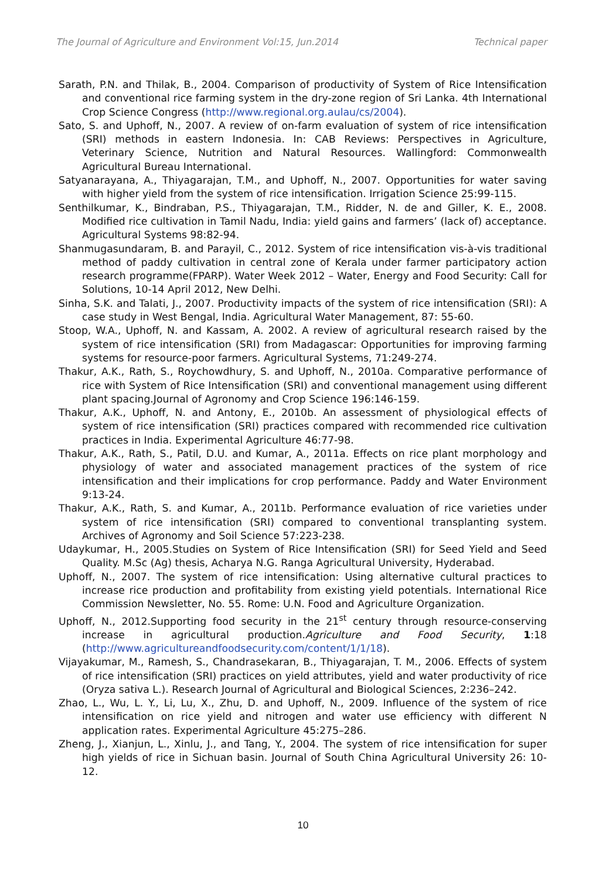The Journal of Agriculture and Environment Vol:15, Jun.2014 Technical paper
Sarath, P.N. and Thilak, B., 2004. Comparison of productivity of System of Rice Intensification and conventional rice farming system in the dry-zone region of Sri Lanka. 4th International Crop Science Congress (http://www.regional.org.aulau/cs/2004).
Sato, S. and Uphoff, N., 2007. A review of on-farm evaluation of system of rice intensification (SRI) methods in eastern Indonesia. In: CAB Reviews: Perspectives in Agriculture, Veterinary Science, Nutrition and Natural Resources. Wallingford: Commonwealth Agricultural Bureau International.
Satyanarayana, A., Thiyagarajan, T.M., and Uphoff, N., 2007. Opportunities for water saving with higher yield from the system of rice intensification. Irrigation Science 25:99-115.
Senthilkumar, K., Bindraban, P.S., Thiyagarajan, T.M., Ridder, N. de and Giller, K. E., 2008. Modified rice cultivation in Tamil Nadu, India: yield gains and farmers’ (lack of) acceptance. Agricultural Systems 98:82-94.
Shanmugasundaram, B. and Parayil, C., 2012. System of rice intensification vis-à-vis traditional method of paddy cultivation in central zone of Kerala under farmer participatory action research programme(FPARP). Water Week 2012 – Water, Energy and Food Security: Call for Solutions, 10-14 April 2012, New Delhi.
Sinha, S.K. and Talati, J., 2007. Productivity impacts of the system of rice intensification (SRI): A case study in West Bengal, India. Agricultural Water Management, 87: 55-60.
Stoop, W.A., Uphoff, N. and Kassam, A. 2002. A review of agricultural research raised by the system of rice intensification (SRI) from Madagascar: Opportunities for improving farming systems for resource-poor farmers. Agricultural Systems, 71:249-274.
Thakur, A.K., Rath, S., Roychowdhury, S. and Uphoff, N., 2010a. Comparative performance of rice with System of Rice Intensification (SRI) and conventional management using different plant spacing.Journal of Agronomy and Crop Science 196:146-159.
Thakur, A.K., Uphoff, N. and Antony, E., 2010b. An assessment of physiological effects of system of rice intensification (SRI) practices compared with recommended rice cultivation practices in India. Experimental Agriculture 46:77-98.
Thakur, A.K., Rath, S., Patil, D.U. and Kumar, A., 2011a. Effects on rice plant morphology and physiology of water and associated management practices of the system of rice intensification and their implications for crop performance. Paddy and Water Environment 9:13-24.
Thakur, A.K., Rath, S. and Kumar, A., 2011b. Performance evaluation of rice varieties under system of rice intensification (SRI) compared to conventional transplanting system. Archives of Agronomy and Soil Science 57:223-238.
Udaykumar, H., 2005.Studies on System of Rice Intensification (SRI) for Seed Yield and Seed Quality. M.Sc (Ag) thesis, Acharya N.G. Ranga Agricultural University, Hyderabad.
Uphoff, N., 2007. The system of rice intensification: Using alternative cultural practices to increase rice production and profitability from existing yield potentials. International Rice Commission Newsletter, No. 55. Rome: U.N. Food and Agriculture Organization.
Uphoff, N., 2012.Supporting food security in the 21<sup>st</sup> century through resource-conserving increase in agricultural production.Agriculture and Food Security, 1:18 (http://www.agricultureandfoodsecurity.com/content/1/1/18).
Vijayakumar, M., Ramesh, S., Chandrasekaran, B., Thiyagarajan, T. M., 2006. Effects of system of rice intensification (SRI) practices on yield attributes, yield and water productivity of rice (Oryza sativa L.). Research Journal of Agricultural and Biological Sciences, 2:236–242.
Zhao, L., Wu, L. Y., Li, Lu, X., Zhu, D. and Uphoff, N., 2009. Influence of the system of rice intensification on rice yield and nitrogen and water use efficiency with different N application rates. Experimental Agriculture 45:275–286.
Zheng, J., Xianjun, L., Xinlu, J., and Tang, Y., 2004. The system of rice intensification for super high yields of rice in Sichuan basin. Journal of South China Agricultural University 26: 10-12.
10